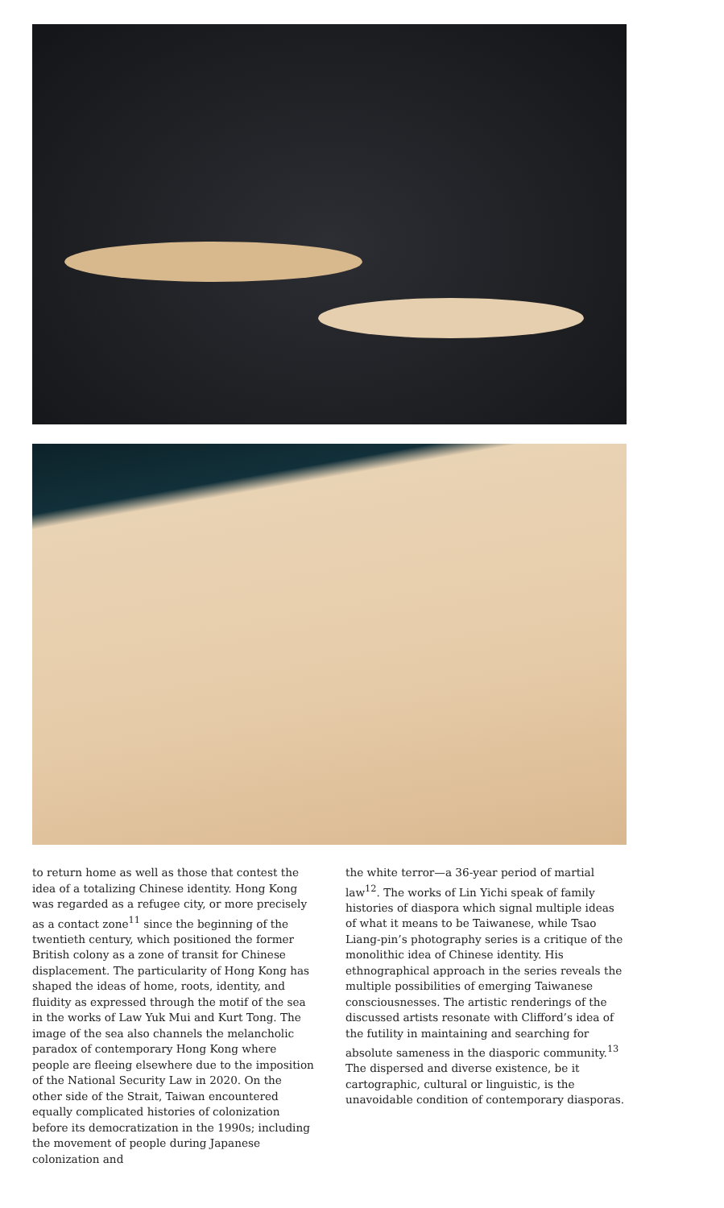to return home as well as those that contest the idea of a totalizing Chinese identity. Hong Kong was regarded as a refugee city, or more precisely as a contact zone<sup>11</sup> since the beginning of the twentieth century, which positioned the former British colony as a zone of transit for Chinese displacement. The particularity of Hong Kong has shaped the ideas of home, roots, identity, and fluidity as expressed through the motif of the sea in the works of Law Yuk Mui and Kurt Tong. The image of the sea also channels the melancholic paradox of contemporary Hong Kong where people are fleeing elsewhere due to the imposition of the National Security Law in 2020. On the other side of the Strait, Taiwan encountered equally complicated histories of colonization before its democratization in the 1990s; including the movement of people during Japanese colonization and
the white terror—a 36-year period of martial law<sup>12</sup>. The works of Lin Yichi speak of family histories of diaspora which signal multiple ideas of what it means to be Taiwanese, while Tsao Liang-pin’s photography series is a critique of the monolithic idea of Chinese identity. His ethnographical approach in the series reveals the multiple possibilities of emerging Taiwanese consciousnesses. The artistic renderings of the discussed artists resonate with Clifford’s idea of the futility in maintaining and searching for absolute sameness in the diasporic community.<sup>13</sup> The dispersed and diverse existence, be it cartographic, cultural or linguistic, is the unavoidable condition of contemporary diasporas.